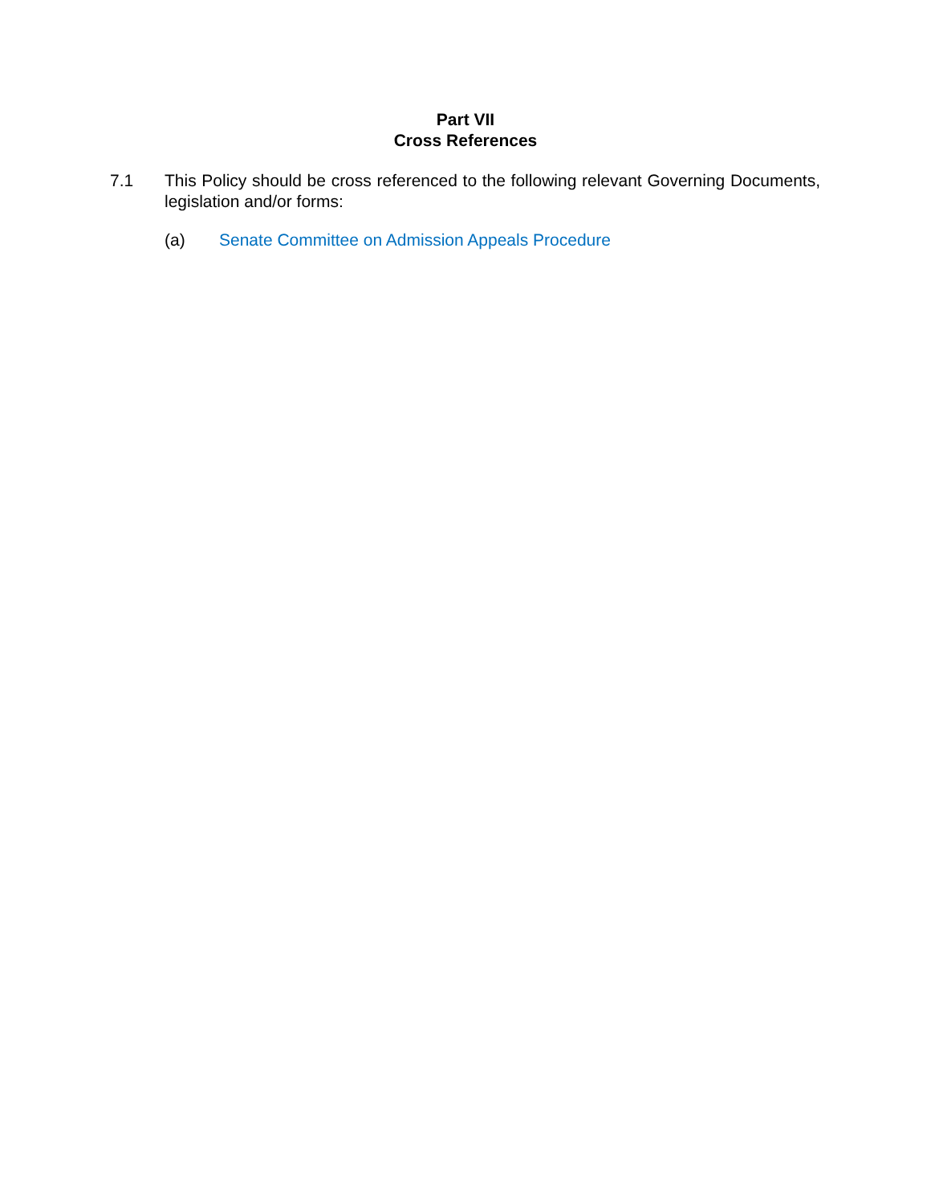Part VII
Cross References
7.1 This Policy should be cross referenced to the following relevant Governing Documents, legislation and/or forms:
(a) Senate Committee on Admission Appeals Procedure